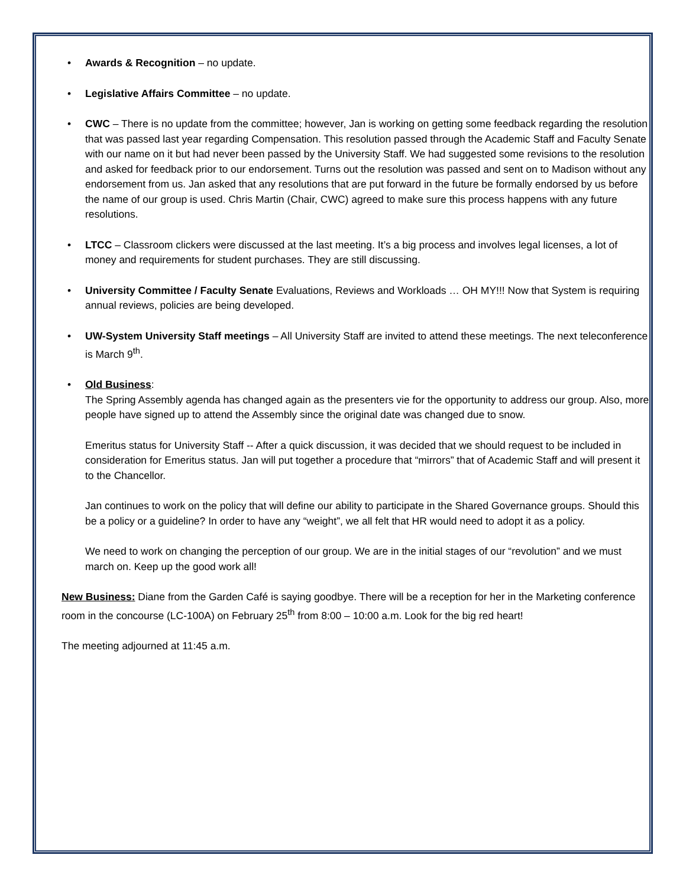• Awards & Recognition – no update.
• Legislative Affairs Committee – no update.
• CWC – There is no update from the committee; however, Jan is working on getting some feedback regarding the resolution that was passed last year regarding Compensation. This resolution passed through the Academic Staff and Faculty Senate with our name on it but had never been passed by the University Staff. We had suggested some revisions to the resolution and asked for feedback prior to our endorsement. Turns out the resolution was passed and sent on to Madison without any endorsement from us. Jan asked that any resolutions that are put forward in the future be formally endorsed by us before the name of our group is used. Chris Martin (Chair, CWC) agreed to make sure this process happens with any future resolutions.
• LTCC – Classroom clickers were discussed at the last meeting. It’s a big process and involves legal licenses, a lot of money and requirements for student purchases. They are still discussing.
• University Committee / Faculty Senate Evaluations, Reviews and Workloads … OH MY!!! Now that System is requiring annual reviews, policies are being developed.
• UW-System University Staff meetings – All University Staff are invited to attend these meetings. The next teleconference is March 9<sup>th</sup>.
• Old Business:
The Spring Assembly agenda has changed again as the presenters vie for the opportunity to address our group. Also, more people have signed up to attend the Assembly since the original date was changed due to snow.
Emeritus status for University Staff -- After a quick discussion, it was decided that we should request to be included in consideration for Emeritus status. Jan will put together a procedure that “mirrors” that of Academic Staff and will present it to the Chancellor.
Jan continues to work on the policy that will define our ability to participate in the Shared Governance groups. Should this be a policy or a guideline? In order to have any “weight”, we all felt that HR would need to adopt it as a policy.
We need to work on changing the perception of our group. We are in the initial stages of our “revolution” and we must march on. Keep up the good work all!
New Business: Diane from the Garden Café is saying goodbye. There will be a reception for her in the Marketing conference room in the concourse (LC-100A) on February 25<sup>th</sup> from 8:00 – 10:00 a.m. Look for the big red heart!
The meeting adjourned at 11:45 a.m.